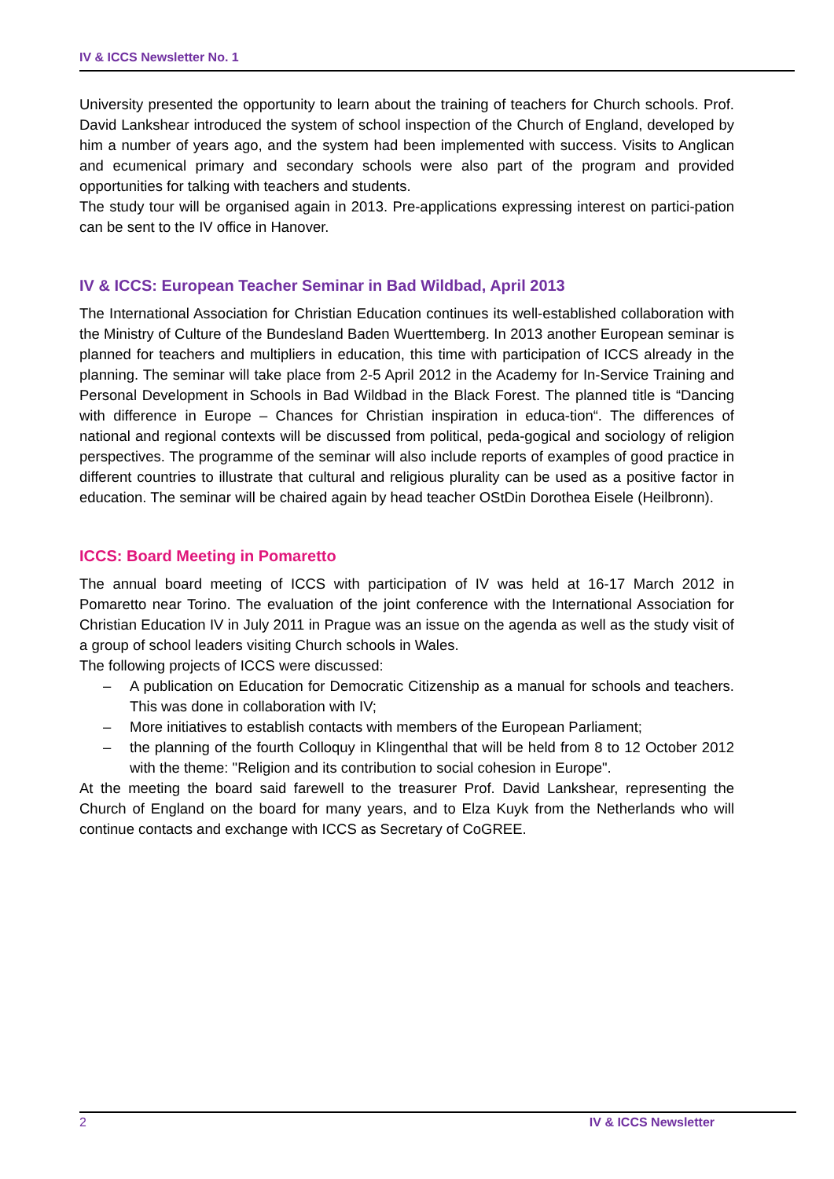IV & ICCS Newsletter No. 1
University presented the opportunity to learn about the training of teachers for Church schools. Prof. David Lankshear introduced the system of school inspection of the Church of England, developed by him a number of years ago, and the system had been implemented with success. Visits to Anglican and ecumenical primary and secondary schools were also part of the program and provided opportunities for talking with teachers and students.
The study tour will be organised again in 2013. Pre-applications expressing interest on partici-pation can be sent to the IV office in Hanover.
IV & ICCS: European Teacher Seminar in Bad Wildbad, April 2013
The International Association for Christian Education continues its well-established collaboration with the Ministry of Culture of the Bundesland Baden Wuerttemberg. In 2013 another European seminar is planned for teachers and multipliers in education, this time with participation of ICCS already in the planning. The seminar will take place from 2-5 April 2012 in the Academy for In-Service Training and Personal Development in Schools in Bad Wildbad in the Black Forest. The planned title is “Dancing with difference in Europe – Chances for Christian inspiration in educa-tion“. The differences of national and regional contexts will be discussed from political, peda-gogical and sociology of religion perspectives. The programme of the seminar will also include reports of examples of good practice in different countries to illustrate that cultural and religious plurality can be used as a positive factor in education. The seminar will be chaired again by head teacher OStDin Dorothea Eisele (Heilbronn).
ICCS: Board Meeting in Pomaretto
The annual board meeting of ICCS with participation of IV was held at 16-17 March 2012 in Pomaretto near Torino. The evaluation of the joint conference with the International Association for Christian Education IV in July 2011 in Prague was an issue on the agenda as well as the study visit of a group of school leaders visiting Church schools in Wales.
The following projects of ICCS were discussed:
– A publication on Education for Democratic Citizenship as a manual for schools and teachers. This was done in collaboration with IV;
– More initiatives to establish contacts with members of the European Parliament;
– the planning of the fourth Colloquy in Klingenthal that will be held from 8 to 12 October 2012 with the theme: "Religion and its contribution to social cohesion in Europe".
At the meeting the board said farewell to the treasurer Prof. David Lankshear, representing the Church of England on the board for many years, and to Elza Kuyk from the Netherlands who will continue contacts and exchange with ICCS as Secretary of CoGREE.
2 IV & ICCS Newsletter